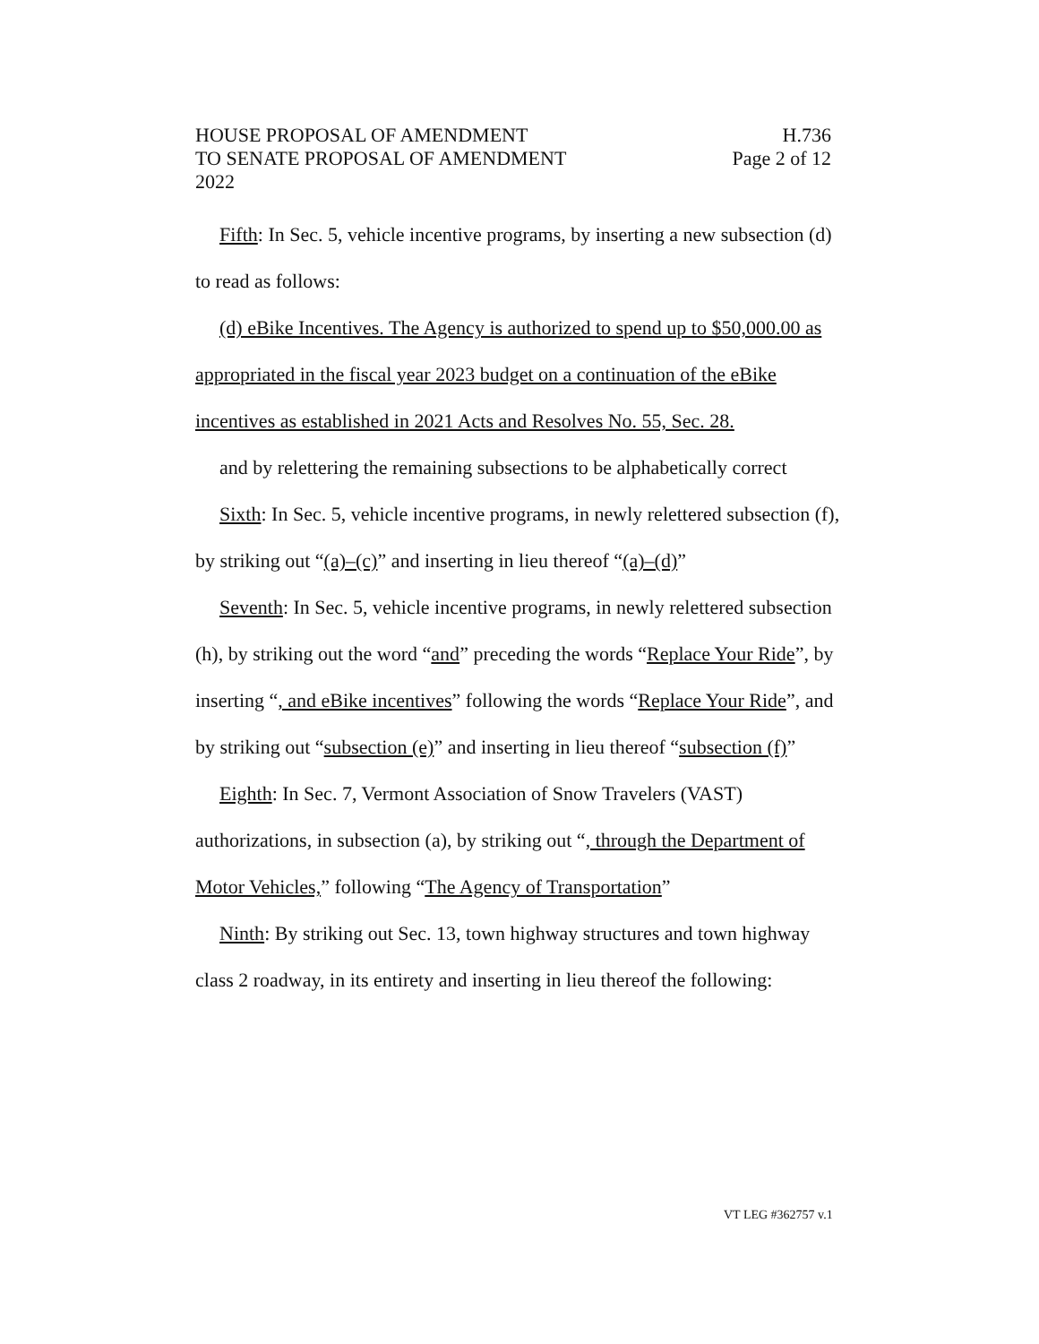HOUSE PROPOSAL OF AMENDMENT H.736
TO SENATE PROPOSAL OF AMENDMENT Page 2 of 12
2022
Fifth: In Sec. 5, vehicle incentive programs, by inserting a new subsection (d) to read as follows:
(d) eBike Incentives. The Agency is authorized to spend up to $50,000.00 as appropriated in the fiscal year 2023 budget on a continuation of the eBike incentives as established in 2021 Acts and Resolves No. 55, Sec. 28.
and by relettering the remaining subsections to be alphabetically correct
Sixth: In Sec. 5, vehicle incentive programs, in newly relettered subsection (f), by striking out “(a)–(c)” and inserting in lieu thereof “(a)–(d)”
Seventh: In Sec. 5, vehicle incentive programs, in newly relettered subsection (h), by striking out the word “and” preceding the words “Replace Your Ride”, by inserting “, and eBike incentives” following the words “Replace Your Ride”, and by striking out “subsection (e)” and inserting in lieu thereof “subsection (f)”
Eighth: In Sec. 7, Vermont Association of Snow Travelers (VAST) authorizations, in subsection (a), by striking out “, through the Department of Motor Vehicles,” following “The Agency of Transportation”
Ninth: By striking out Sec. 13, town highway structures and town highway class 2 roadway, in its entirety and inserting in lieu thereof the following:
VT LEG #362757 v.1